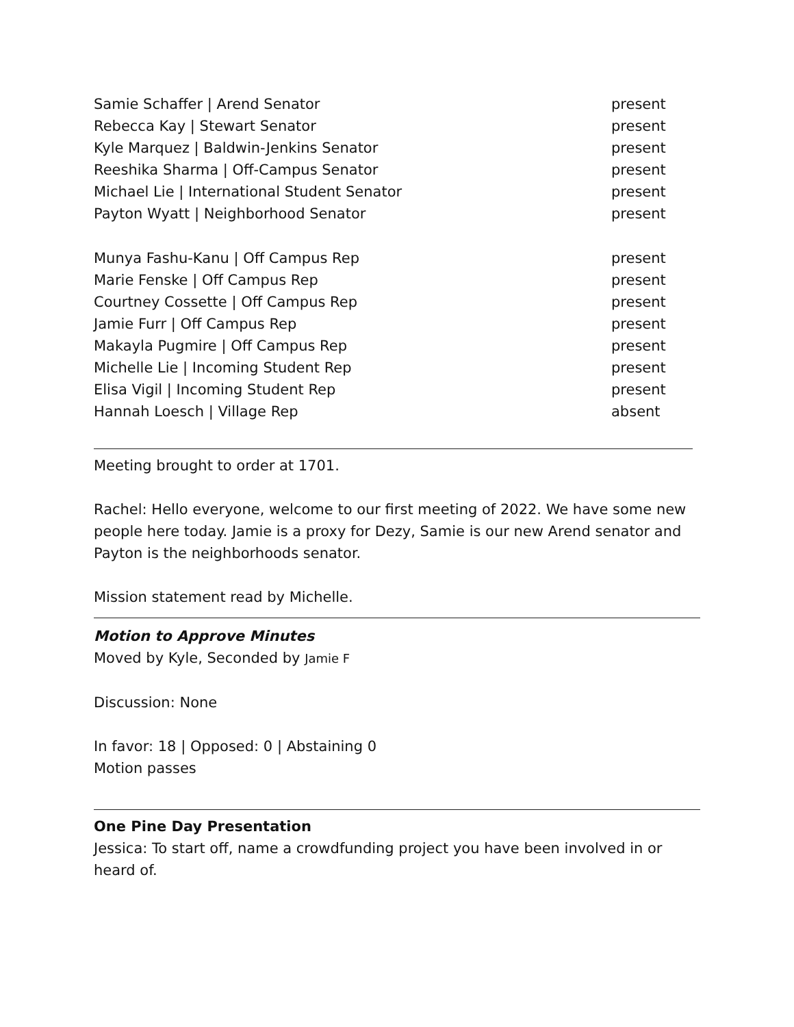Samie Schaffer | Arend Senator present
Rebecca Kay | Stewart Senator present
Kyle Marquez | Baldwin-Jenkins Senator present
Reeshika Sharma | Off-Campus Senator present
Michael Lie | International Student Senator present
Payton Wyatt | Neighborhood Senator present
Munya Fashu-Kanu | Off Campus Rep present
Marie Fenske | Off Campus Rep present
Courtney Cossette | Off Campus Rep present
Jamie Furr | Off Campus Rep present
Makayla Pugmire | Off Campus Rep present
Michelle Lie | Incoming Student Rep present
Elisa Vigil | Incoming Student Rep present
Hannah Loesch | Village Rep absent
Meeting brought to order at 1701.
Rachel: Hello everyone, welcome to our first meeting of 2022. We have some new people here today. Jamie is a proxy for Dezy, Samie is our new Arend senator and Payton is the neighborhoods senator.
Mission statement read by Michelle.
Motion to Approve Minutes
Moved by Kyle, Seconded by Jamie F
Discussion: None
In favor: 18 | Opposed: 0 | Abstaining 0
Motion passes
One Pine Day Presentation
Jessica: To start off, name a crowdfunding project you have been involved in or heard of.